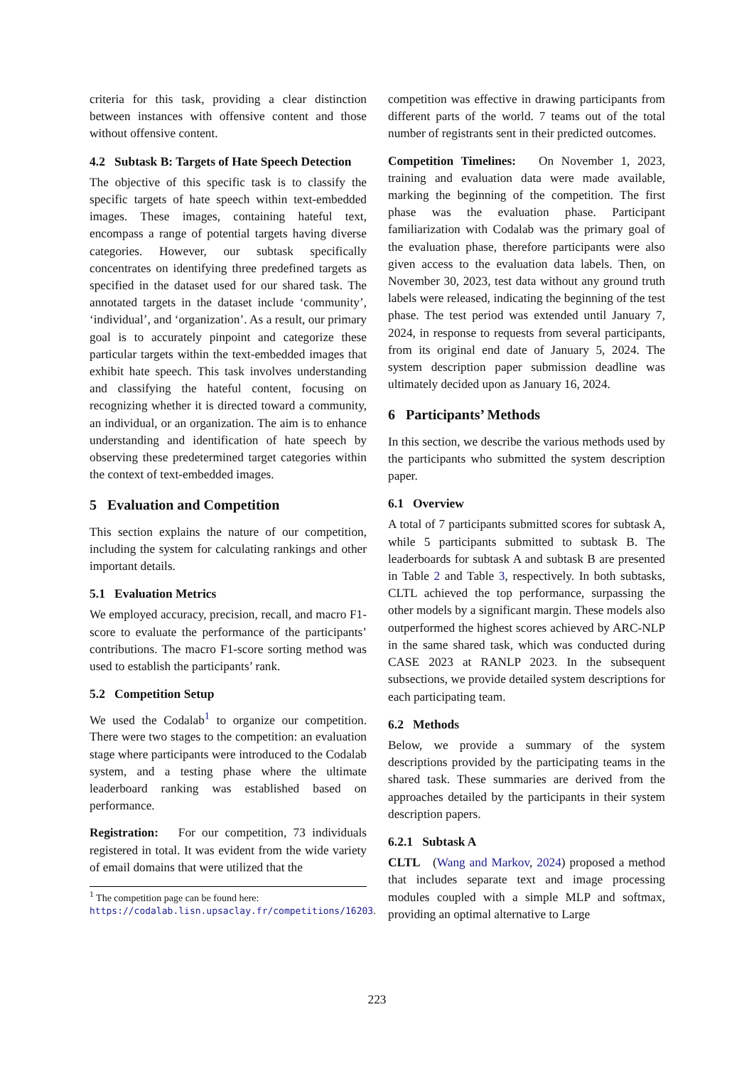criteria for this task, providing a clear distinction between instances with offensive content and those without offensive content.
4.2 Subtask B: Targets of Hate Speech Detection
The objective of this specific task is to classify the specific targets of hate speech within text-embedded images. These images, containing hateful text, encompass a range of potential targets having diverse categories. However, our subtask specifically concentrates on identifying three predefined targets as specified in the dataset used for our shared task. The annotated targets in the dataset include ‘community’, ‘individual’, and ‘organization’. As a result, our primary goal is to accurately pinpoint and categorize these particular targets within the text-embedded images that exhibit hate speech. This task involves understanding and classifying the hateful content, focusing on recognizing whether it is directed toward a community, an individual, or an organization. The aim is to enhance understanding and identification of hate speech by observing these predetermined target categories within the context of text-embedded images.
5 Evaluation and Competition
This section explains the nature of our competition, including the system for calculating rankings and other important details.
5.1 Evaluation Metrics
We employed accuracy, precision, recall, and macro F1-score to evaluate the performance of the participants’ contributions. The macro F1-score sorting method was used to establish the participants’ rank.
5.2 Competition Setup
We used the Codalab<sup>1</sup> to organize our competition. There were two stages to the competition: an evaluation stage where participants were introduced to the Codalab system, and a testing phase where the ultimate leaderboard ranking was established based on performance.
Registration: For our competition, 73 individuals registered in total. It was evident from the wide variety of email domains that were utilized that the
<sup>1</sup> The competition page can be found here: https://codalab.lisn.upsaclay.fr/competitions/16203.
competition was effective in drawing participants from different parts of the world. 7 teams out of the total number of registrants sent in their predicted outcomes.
Competition Timelines: On November 1, 2023, training and evaluation data were made available, marking the beginning of the competition. The first phase was the evaluation phase. Participant familiarization with Codalab was the primary goal of the evaluation phase, therefore participants were also given access to the evaluation data labels. Then, on November 30, 2023, test data without any ground truth labels were released, indicating the beginning of the test phase. The test period was extended until January 7, 2024, in response to requests from several participants, from its original end date of January 5, 2024. The system description paper submission deadline was ultimately decided upon as January 16, 2024.
6 Participants’ Methods
In this section, we describe the various methods used by the participants who submitted the system description paper.
6.1 Overview
A total of 7 participants submitted scores for subtask A, while 5 participants submitted to subtask B. The leaderboards for subtask A and subtask B are presented in Table 2 and Table 3, respectively. In both subtasks, CLTL achieved the top performance, surpassing the other models by a significant margin. These models also outperformed the highest scores achieved by ARC-NLP in the same shared task, which was conducted during CASE 2023 at RANLP 2023. In the subsequent subsections, we provide detailed system descriptions for each participating team.
6.2 Methods
Below, we provide a summary of the system descriptions provided by the participating teams in the shared task. These summaries are derived from the approaches detailed by the participants in their system description papers.
6.2.1 Subtask A
CLTL (Wang and Markov, 2024) proposed a method that includes separate text and image processing modules coupled with a simple MLP and softmax, providing an optimal alternative to Large
223